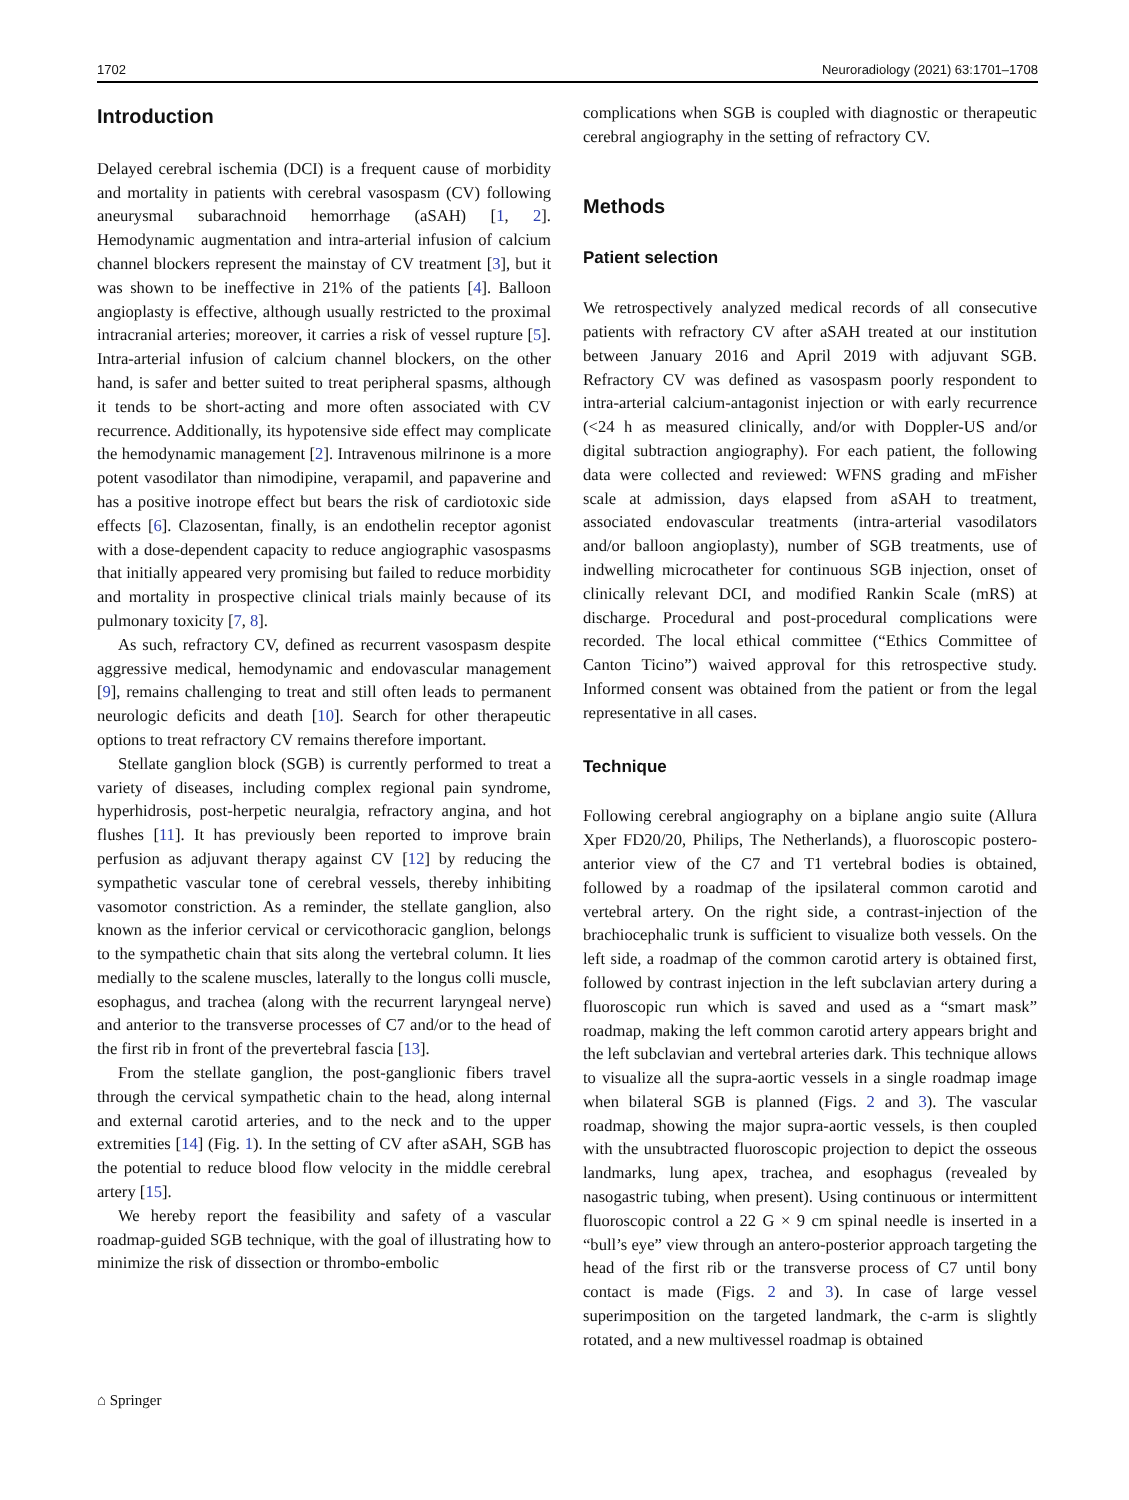1702 Neuroradiology (2021) 63:1701–1708
Introduction
Delayed cerebral ischemia (DCI) is a frequent cause of morbidity and mortality in patients with cerebral vasospasm (CV) following aneurysmal subarachnoid hemorrhage (aSAH) [1, 2]. Hemodynamic augmentation and intra-arterial infusion of calcium channel blockers represent the mainstay of CV treatment [3], but it was shown to be ineffective in 21% of the patients [4]. Balloon angioplasty is effective, although usually restricted to the proximal intracranial arteries; moreover, it carries a risk of vessel rupture [5]. Intra-arterial infusion of calcium channel blockers, on the other hand, is safer and better suited to treat peripheral spasms, although it tends to be short-acting and more often associated with CV recurrence. Additionally, its hypotensive side effect may complicate the hemodynamic management [2]. Intravenous milrinone is a more potent vasodilator than nimodipine, verapamil, and papaverine and has a positive inotrope effect but bears the risk of cardiotoxic side effects [6]. Clazosentan, finally, is an endothelin receptor agonist with a dose-dependent capacity to reduce angiographic vasospasms that initially appeared very promising but failed to reduce morbidity and mortality in prospective clinical trials mainly because of its pulmonary toxicity [7, 8].
As such, refractory CV, defined as recurrent vasospasm despite aggressive medical, hemodynamic and endovascular management [9], remains challenging to treat and still often leads to permanent neurologic deficits and death [10]. Search for other therapeutic options to treat refractory CV remains therefore important.
Stellate ganglion block (SGB) is currently performed to treat a variety of diseases, including complex regional pain syndrome, hyperhidrosis, post-herpetic neuralgia, refractory angina, and hot flushes [11]. It has previously been reported to improve brain perfusion as adjuvant therapy against CV [12] by reducing the sympathetic vascular tone of cerebral vessels, thereby inhibiting vasomotor constriction. As a reminder, the stellate ganglion, also known as the inferior cervical or cervicothoracic ganglion, belongs to the sympathetic chain that sits along the vertebral column. It lies medially to the scalene muscles, laterally to the longus colli muscle, esophagus, and trachea (along with the recurrent laryngeal nerve) and anterior to the transverse processes of C7 and/or to the head of the first rib in front of the prevertebral fascia [13].
From the stellate ganglion, the post-ganglionic fibers travel through the cervical sympathetic chain to the head, along internal and external carotid arteries, and to the neck and to the upper extremities [14] (Fig. 1). In the setting of CV after aSAH, SGB has the potential to reduce blood flow velocity in the middle cerebral artery [15].
We hereby report the feasibility and safety of a vascular roadmap-guided SGB technique, with the goal of illustrating how to minimize the risk of dissection or thrombo-embolic
complications when SGB is coupled with diagnostic or therapeutic cerebral angiography in the setting of refractory CV.
Methods
Patient selection
We retrospectively analyzed medical records of all consecutive patients with refractory CV after aSAH treated at our institution between January 2016 and April 2019 with adjuvant SGB. Refractory CV was defined as vasospasm poorly respondent to intra-arterial calcium-antagonist injection or with early recurrence (<24 h as measured clinically, and/or with Doppler-US and/or digital subtraction angiography). For each patient, the following data were collected and reviewed: WFNS grading and mFisher scale at admission, days elapsed from aSAH to treatment, associated endovascular treatments (intra-arterial vasodilators and/or balloon angioplasty), number of SGB treatments, use of indwelling microcatheter for continuous SGB injection, onset of clinically relevant DCI, and modified Rankin Scale (mRS) at discharge. Procedural and post-procedural complications were recorded. The local ethical committee (“Ethics Committee of Canton Ticino”) waived approval for this retrospective study. Informed consent was obtained from the patient or from the legal representative in all cases.
Technique
Following cerebral angiography on a biplane angio suite (Allura Xper FD20/20, Philips, The Netherlands), a fluoroscopic postero-anterior view of the C7 and T1 vertebral bodies is obtained, followed by a roadmap of the ipsilateral common carotid and vertebral artery. On the right side, a contrast-injection of the brachiocephalic trunk is sufficient to visualize both vessels. On the left side, a roadmap of the common carotid artery is obtained first, followed by contrast injection in the left subclavian artery during a fluoroscopic run which is saved and used as a “smart mask” roadmap, making the left common carotid artery appears bright and the left subclavian and vertebral arteries dark. This technique allows to visualize all the supra-aortic vessels in a single roadmap image when bilateral SGB is planned (Figs. 2 and 3). The vascular roadmap, showing the major supra-aortic vessels, is then coupled with the unsubtracted fluoroscopic projection to depict the osseous landmarks, lung apex, trachea, and esophagus (revealed by nasogastric tubing, when present). Using continuous or intermittent fluoroscopic control a 22 G × 9 cm spinal needle is inserted in a “bull’s eye” view through an antero-posterior approach targeting the head of the first rib or the transverse process of C7 until bony contact is made (Figs. 2 and 3). In case of large vessel superimposition on the targeted landmark, the c-arm is slightly rotated, and a new multivessel roadmap is obtained
⌂ Springer